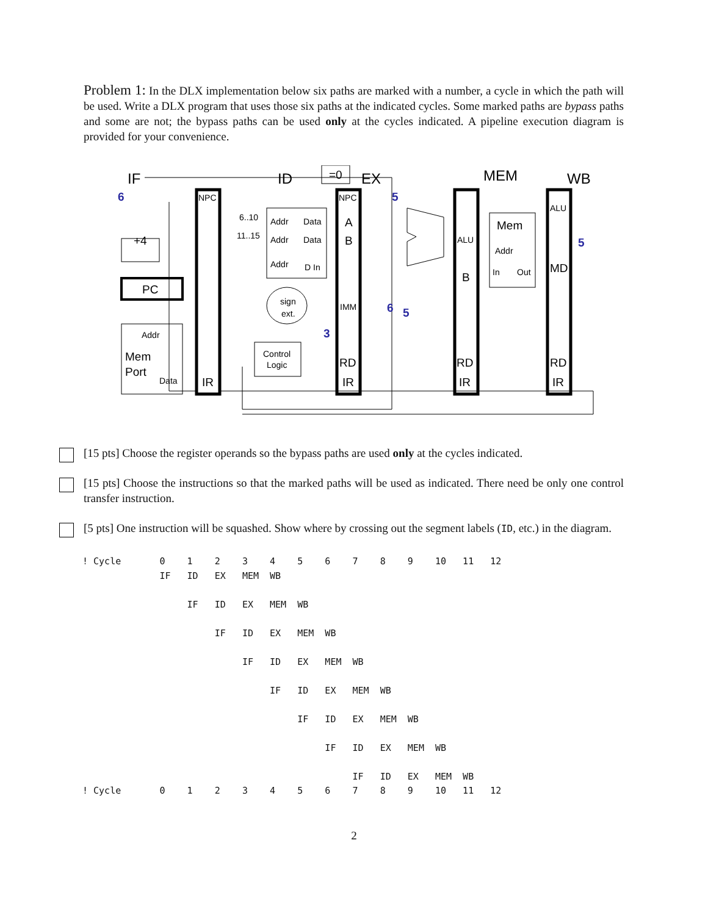Problem 1: In the DLX implementation below six paths are marked with a number, a cycle in which the path will be used. Write a DLX program that uses those six paths at the indicated cycles. Some marked paths are bypass paths and some are not; the bypass paths can be used only at the cycles indicated. A pipeline execution diagram is provided for your convenience.
IF
ID
EX
MEM
WB
NPC
NPC
Addr
Data
Addr
Data
Addr
D In
sign
ext.
Control
Logic
IMM
ALU
ALU
Addr
In
Out
Addr
Data
6..10
11..15
+4
PC
A
B
B
MD
Mem
Mem
Port
IR
IR
IR
IR
RD
RD
RD
=0
6
5
5
6
5
3
[15 pts] Choose the register operands so the bypass paths are used only at the cycles indicated.
[15 pts] Choose the instructions so that the marked paths will be used as indicated. There need be only one control transfer instruction.
[5 pts] One instruction will be squashed. Show where by crossing out the segment labels (ID, etc.) in the diagram.
! Cycle       0    1    2    3    4    5    6    7    8    9    10   11   12
              IF   ID   EX   MEM  WB

                   IF   ID   EX   MEM  WB

                        IF   ID   EX   MEM  WB

                             IF   ID   EX   MEM  WB

                                  IF   ID   EX   MEM  WB

                                       IF   ID   EX   MEM  WB

                                            IF   ID   EX   MEM  WB

                                                 IF   ID   EX   MEM  WB
! Cycle       0    1    2    3    4    5    6    7    8    9    10   11   12
2